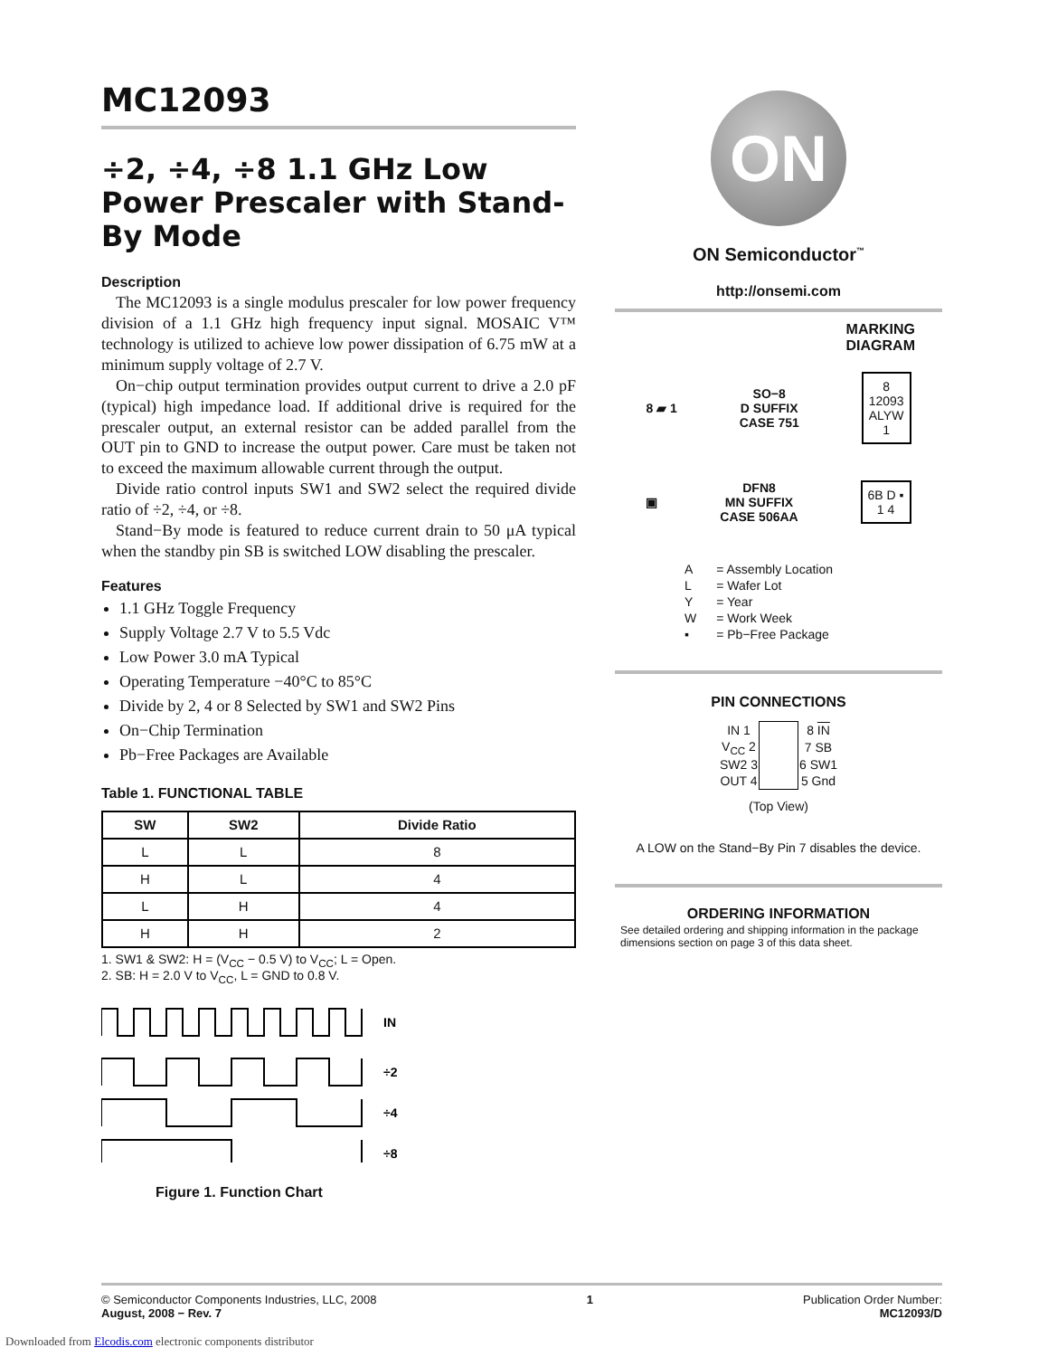MC12093
÷2, ÷4, ÷8 1.1 GHz Low Power Prescaler with Stand-By Mode
Description
The MC12093 is a single modulus prescaler for low power frequency division of a 1.1 GHz high frequency input signal. MOSAIC V™ technology is utilized to achieve low power dissipation of 6.75 mW at a minimum supply voltage of 2.7 V.
On−chip output termination provides output current to drive a 2.0 pF (typical) high impedance load. If additional drive is required for the prescaler output, an external resistor can be added parallel from the OUT pin to GND to increase the output power. Care must be taken not to exceed the maximum allowable current through the output.
Divide ratio control inputs SW1 and SW2 select the required divide ratio of ÷2, ÷4, or ÷8.
Stand−By mode is featured to reduce current drain to 50 μA typical when the standby pin SB is switched LOW disabling the prescaler.
Features
1.1 GHz Toggle Frequency
Supply Voltage 2.7 V to 5.5 Vdc
Low Power 3.0 mA Typical
Operating Temperature −40°C to 85°C
Divide by 2, 4 or 8 Selected by SW1 and SW2 Pins
On−Chip Termination
Pb−Free Packages are Available
Table 1. FUNCTIONAL TABLE
| SW | SW2 | Divide Ratio |
| --- | --- | --- |
| L | L | 8 |
| H | L | 4 |
| L | H | 4 |
| H | H | 2 |
1. SW1 & SW2: H = (V<sub>CC</sub> − 0.5 V) to V<sub>CC</sub>; L = Open.
2. SB: H = 2.0 V to V<sub>CC</sub>, L = GND to 0.8 V.
IN
÷2
÷4
÷8
Figure 1. Function Chart
ON
ON Semiconductor<sup>™</sup>
http://onsemi.com
MARKING
DIAGRAM
8 ▰ 1 SO−8
D SUFFIX
CASE 751 8
12093
ALYW
1
▣ DFN8
MN SUFFIX
CASE 506AA 6B D ▪
1 4
| A | = Assembly Location |
| L | = Wafer Lot |
| Y | = Year |
| W | = Work Week |
| ▪ | = Pb−Free Package |
PIN CONNECTIONS
| IN 1 | | 8 IN |
| V<sub>CC</sub> 2 | | 7 SB |
| SW2 3 | | 6 SW1 |
| OUT 4 | | 5 Gnd |
(Top View)
A LOW on the Stand−By Pin 7 disables the device.
ORDERING INFORMATION
See detailed ordering and shipping information in the package dimensions section on page 3 of this data sheet.
© Semiconductor Components Industries, LLC, 2008
August, 2008 − Rev. 7
1 Publication Order Number:
MC12093/D
Downloaded from Elcodis.com electronic components distributor